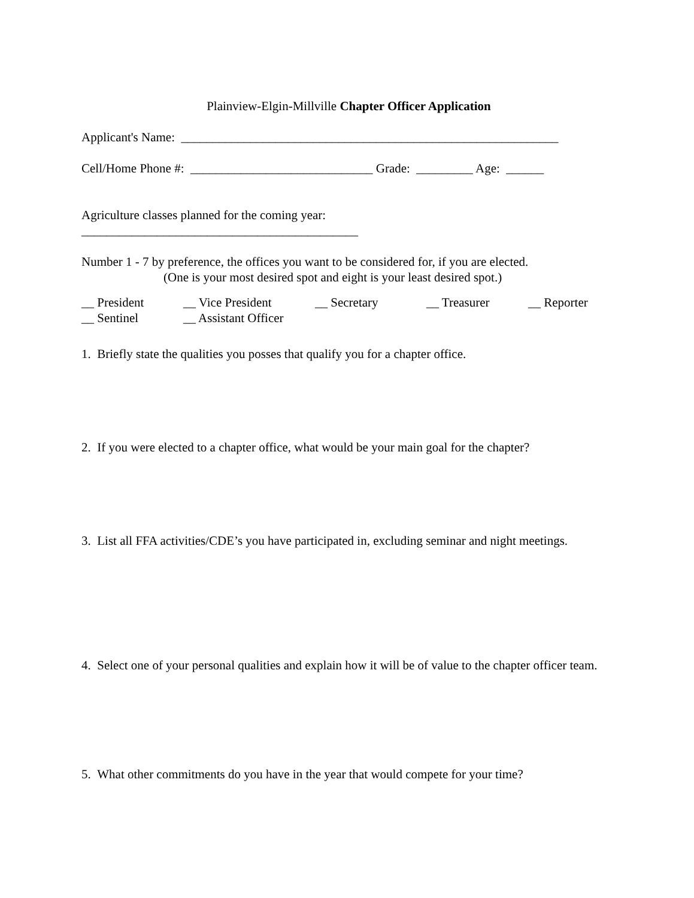Plainview-Elgin-Millville Chapter Officer Application
Applicant's Name: ____________________________________________________________
Cell/Home Phone #: _____________________________ Grade: _________ Age: ______
Agriculture classes planned for the coming year: ____________________________________________
Number 1 - 7 by preference, the offices you want to be considered for, if you are elected.
(One is your most desired spot and eight is your least desired spot.)
__ President __ Vice President __ Secretary __ Treasurer __ Reporter
__ Sentinel __ Assistant Officer
1. Briefly state the qualities you posses that qualify you for a chapter office.
2. If you were elected to a chapter office, what would be your main goal for the chapter?
3. List all FFA activities/CDE’s you have participated in, excluding seminar and night meetings.
4. Select one of your personal qualities and explain how it will be of value to the chapter officer team.
5. What other commitments do you have in the year that would compete for your time?